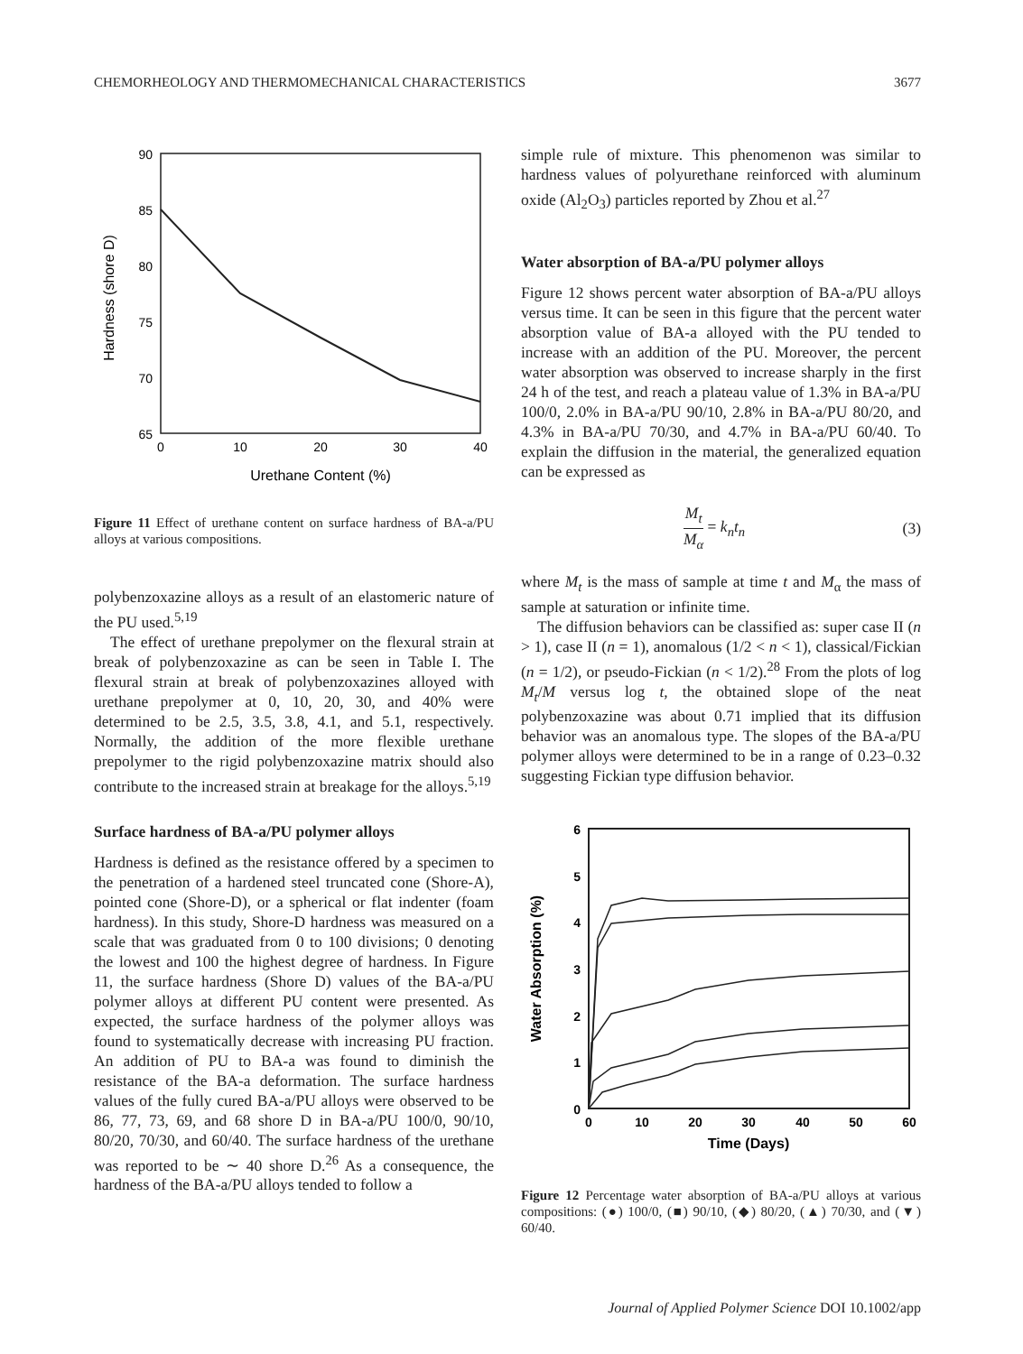CHEMORHEOLOGY AND THERMOMECHANICAL CHARACTERISTICS 3677
90
85
80
75
70
65
0
10
20
30
40
Urethane Content (%)
Hardness (shore D)
Figure 11 Effect of urethane content on surface hardness of BA-a/PU alloys at various compositions.
polybenzoxazine alloys as a result of an elastomeric nature of the PU used.<sup>5,19</sup>
The effect of urethane prepolymer on the flexural strain at break of polybenzoxazine as can be seen in Table I. The flexural strain at break of polybenzoxazines alloyed with urethane prepolymer at 0, 10, 20, 30, and 40% were determined to be 2.5, 3.5, 3.8, 4.1, and 5.1, respectively. Normally, the addition of the more flexible urethane prepolymer to the rigid polybenzoxazine matrix should also contribute to the increased strain at breakage for the alloys.<sup>5,19</sup>
Surface hardness of BA-a/PU polymer alloys
Hardness is defined as the resistance offered by a specimen to the penetration of a hardened steel truncated cone (Shore-A), pointed cone (Shore-D), or a spherical or flat indenter (foam hardness). In this study, Shore-D hardness was measured on a scale that was graduated from 0 to 100 divisions; 0 denoting the lowest and 100 the highest degree of hardness. In Figure 11, the surface hardness (Shore D) values of the BA-a/PU polymer alloys at different PU content were presented. As expected, the surface hardness of the polymer alloys was found to systematically decrease with increasing PU fraction. An addition of PU to BA-a was found to diminish the resistance of the BA-a deformation. The surface hardness values of the fully cured BA-a/PU alloys were observed to be 86, 77, 73, 69, and 68 shore D in BA-a/PU 100/0, 90/10, 80/20, 70/30, and 60/40. The surface hardness of the urethane was reported to be ∼ 40 shore D.<sup>26</sup> As a consequence, the hardness of the BA-a/PU alloys tended to follow a
simple rule of mixture. This phenomenon was similar to hardness values of polyurethane reinforced with aluminum oxide (Al<sub>2</sub>O<sub>3</sub>) particles reported by Zhou et al.<sup>27</sup>
Water absorption of BA-a/PU polymer alloys
Figure 12 shows percent water absorption of BA-a/PU alloys versus time. It can be seen in this figure that the percent water absorption value of BA-a alloyed with the PU tended to increase with an addition of the PU. Moreover, the percent water absorption was observed to increase sharply in the first 24 h of the test, and reach a plateau value of 1.3% in BA-a/PU 100/0, 2.0% in BA-a/PU 90/10, 2.8% in BA-a/PU 80/20, and 4.3% in BA-a/PU 70/30, and 4.7% in BA-a/PU 60/40. To explain the diffusion in the material, the generalized equation can be expressed as
M<sub>t</sub> M<sub>α</sub> = k<sub>n</sub>t<sub>n</sub> (3)
where M<sub>t</sub> is the mass of sample at time t and M<sub>α</sub> the mass of sample at saturation or infinite time.
The diffusion behaviors can be classified as: super case II (n > 1), case II (n = 1), anomalous (1/2 < n < 1), classical/Fickian (n = 1/2), or pseudo-Fickian (n < 1/2).<sup>28</sup> From the plots of log M<sub>t</sub>/M versus log t, the obtained slope of the neat polybenzoxazine was about 0.71 implied that its diffusion behavior was an anomalous type. The slopes of the BA-a/PU polymer alloys were determined to be in a range of 0.23–0.32 suggesting Fickian type diffusion behavior.
6
5
4
3
2
1
0
0
10
20
30
40
50
60
Time (Days)
Water Absorption (%)
Figure 12 Percentage water absorption of BA-a/PU alloys at various compositions: (●) 100/0, (■) 90/10, (◆) 80/20, (▲) 70/30, and (▼) 60/40.
Journal of Applied Polymer Science DOI 10.1002/app